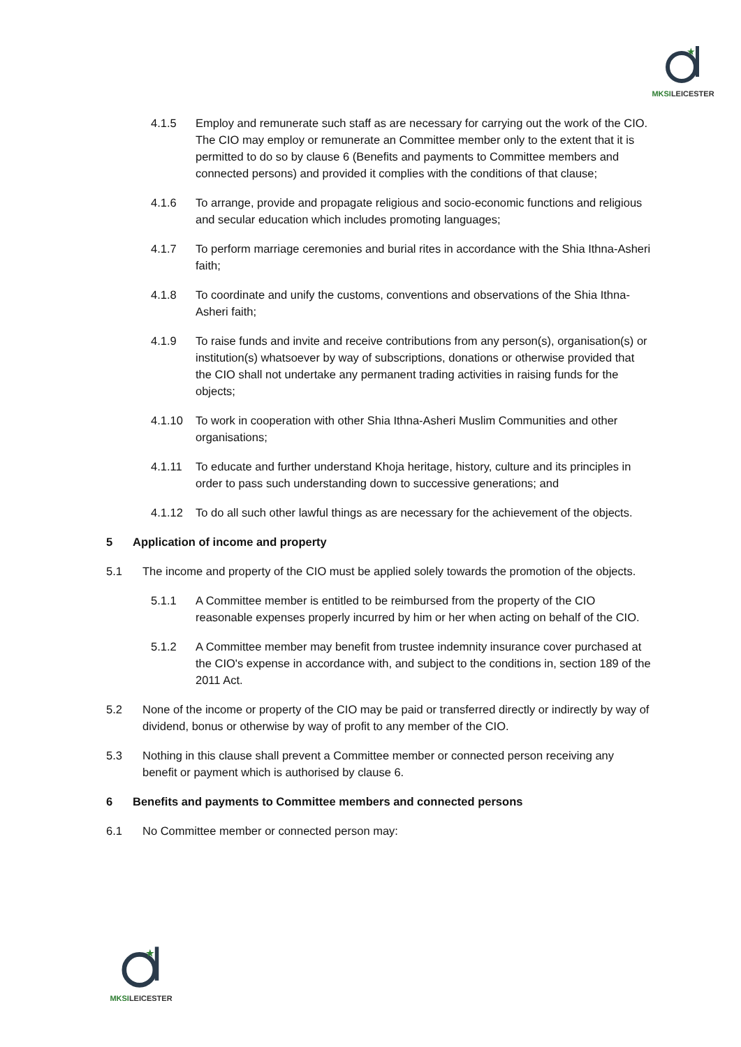★
MKSILEICESTER
4.1.5 Employ and remunerate such staff as are necessary for carrying out the work of the CIO. The CIO may employ or remunerate an Committee member only to the extent that it is permitted to do so by clause 6 (Benefits and payments to Committee members and connected persons) and provided it complies with the conditions of that clause;
4.1.6 To arrange, provide and propagate religious and socio-economic functions and religious and secular education which includes promoting languages;
4.1.7 To perform marriage ceremonies and burial rites in accordance with the Shia Ithna-Asheri faith;
4.1.8 To coordinate and unify the customs, conventions and observations of the Shia Ithna-Asheri faith;
4.1.9 To raise funds and invite and receive contributions from any person(s), organisation(s) or institution(s) whatsoever by way of subscriptions, donations or otherwise provided that the CIO shall not undertake any permanent trading activities in raising funds for the objects;
4.1.10 To work in cooperation with other Shia Ithna-Asheri Muslim Communities and other organisations;
4.1.11 To educate and further understand Khoja heritage, history, culture and its principles in order to pass such understanding down to successive generations; and
4.1.12 To do all such other lawful things as are necessary for the achievement of the objects.
5 Application of income and property
5.1 The income and property of the CIO must be applied solely towards the promotion of the objects.
5.1.1 A Committee member is entitled to be reimbursed from the property of the CIO reasonable expenses properly incurred by him or her when acting on behalf of the CIO.
5.1.2 A Committee member may benefit from trustee indemnity insurance cover purchased at the CIO's expense in accordance with, and subject to the conditions in, section 189 of the 2011 Act.
5.2 None of the income or property of the CIO may be paid or transferred directly or indirectly by way of dividend, bonus or otherwise by way of profit to any member of the CIO.
5.3 Nothing in this clause shall prevent a Committee member or connected person receiving any benefit or payment which is authorised by clause 6.
6 Benefits and payments to Committee members and connected persons
6.1 No Committee member or connected person may:
★
MKSILEICESTER